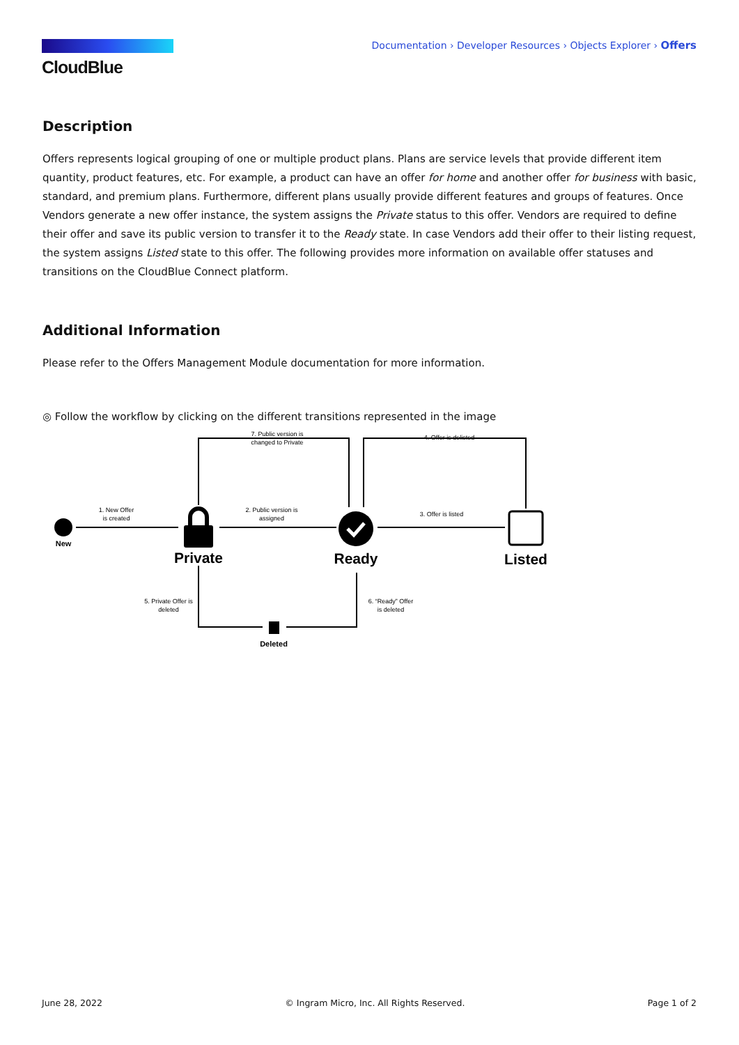CloudBlue
Documentation › Developer Resources › Objects Explorer › Offers
Description
Offers represents logical grouping of one or multiple product plans. Plans are service levels that provide different item quantity, product features, etc. For example, a product can have an offer for home and another offer for business with basic, standard, and premium plans. Furthermore, different plans usually provide different features and groups of features. Once Vendors generate a new offer instance, the system assigns the Private status to this offer. Vendors are required to define their offer and save its public version to transfer it to the Ready state. In case Vendors add their offer to their listing request, the system assigns Listed state to this offer. The following provides more information on available offer statuses and transitions on the CloudBlue Connect platform.
Additional Information
Please refer to the Offers Management Module documentation for more information.
◎ Follow the workflow by clicking on the different transitions represented in the image
1. New Offer
is created
2. Public version is
assigned
3. Offer is listed
4. Offer is delisted
7. Public version is
changed to Private
5. Private Offer is
deleted
6. “Ready” Offer
is deleted
New
Private
Ready
Listed
Deleted
June 28, 2022 © Ingram Micro, Inc. All Rights Reserved. Page 1 of 2